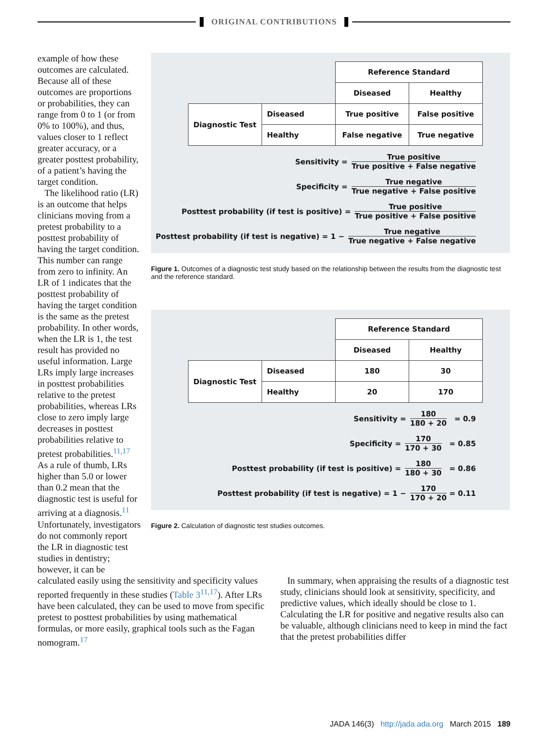ORIGINAL CONTRIBUTIONS
example of how these outcomes are calculated. Because all of these outcomes are proportions or probabilities, they can range from 0 to 1 (or from 0% to 100%), and thus, values closer to 1 reflect greater accuracy, or a greater posttest probability, of a patient’s having the target condition.
The likelihood ratio (LR) is an outcome that helps clinicians moving from a pretest probability to a posttest probability of having the target condition. This number can range from zero to infinity. An LR of 1 indicates that the posttest probability of having the target condition is the same as the pretest probability. In other words, when the LR is 1, the test result has provided no useful information. Large LRs imply large increases in posttest probabilities relative to the pretest probabilities, whereas LRs close to zero imply large decreases in posttest probabilities relative to pretest probabilities.<sup>11,17</sup> As a rule of thumb, LRs higher than 5.0 or lower than 0.2 mean that the diagnostic test is useful for arriving at a diagnosis.<sup>11</sup> Unfortunately, investigators do not commonly report the LR in diagnostic test studies in dentistry; however, it can be
| | | Reference Standard | |
| | | Diseased | Healthy |
| Diagnostic Test | Diseased | True positive | False positive |
| | Healthy | False negative | True negative |
Sensitivity = True positive True positive + False negative
Specificity = True negative True negative + False positive
Posttest probability (if test is positive) = True positive True positive + False positive
Posttest probability (if test is negative) = 1 − True negative True negative + False negative
Figure 1. Outcomes of a diagnostic test study based on the relationship between the results from the diagnostic test and the reference standard.
| | | Reference Standard | |
| | | Diseased | Healthy |
| Diagnostic Test | Diseased | 180 | 30 |
| | Healthy | 20 | 170 |
Sensitivity = 180 180 + 20 = 0.9
Specificity = 170 170 + 30 = 0.85
Posttest probability (if test is positive) = 180 180 + 30 = 0.86
Posttest probability (if test is negative) = 1 − 170 170 + 20 = 0.11
Figure 2. Calculation of diagnostic test studies outcomes.
calculated easily using the sensitivity and specificity values reported frequently in these studies (Table 3<sup>11,17</sup>). After LRs have been calculated, they can be used to move from specific pretest to posttest probabilities by using mathematical formulas, or more easily, graphical tools such as the Fagan nomogram.<sup>17</sup>
In summary, when appraising the results of a diagnostic test study, clinicians should look at sensitivity, specificity, and predictive values, which ideally should be close to 1. Calculating the LR for positive and negative results also can be valuable, although clinicians need to keep in mind the fact that the pretest probabilities differ
JADA 146(3) http://jada.ada.org March 2015 189